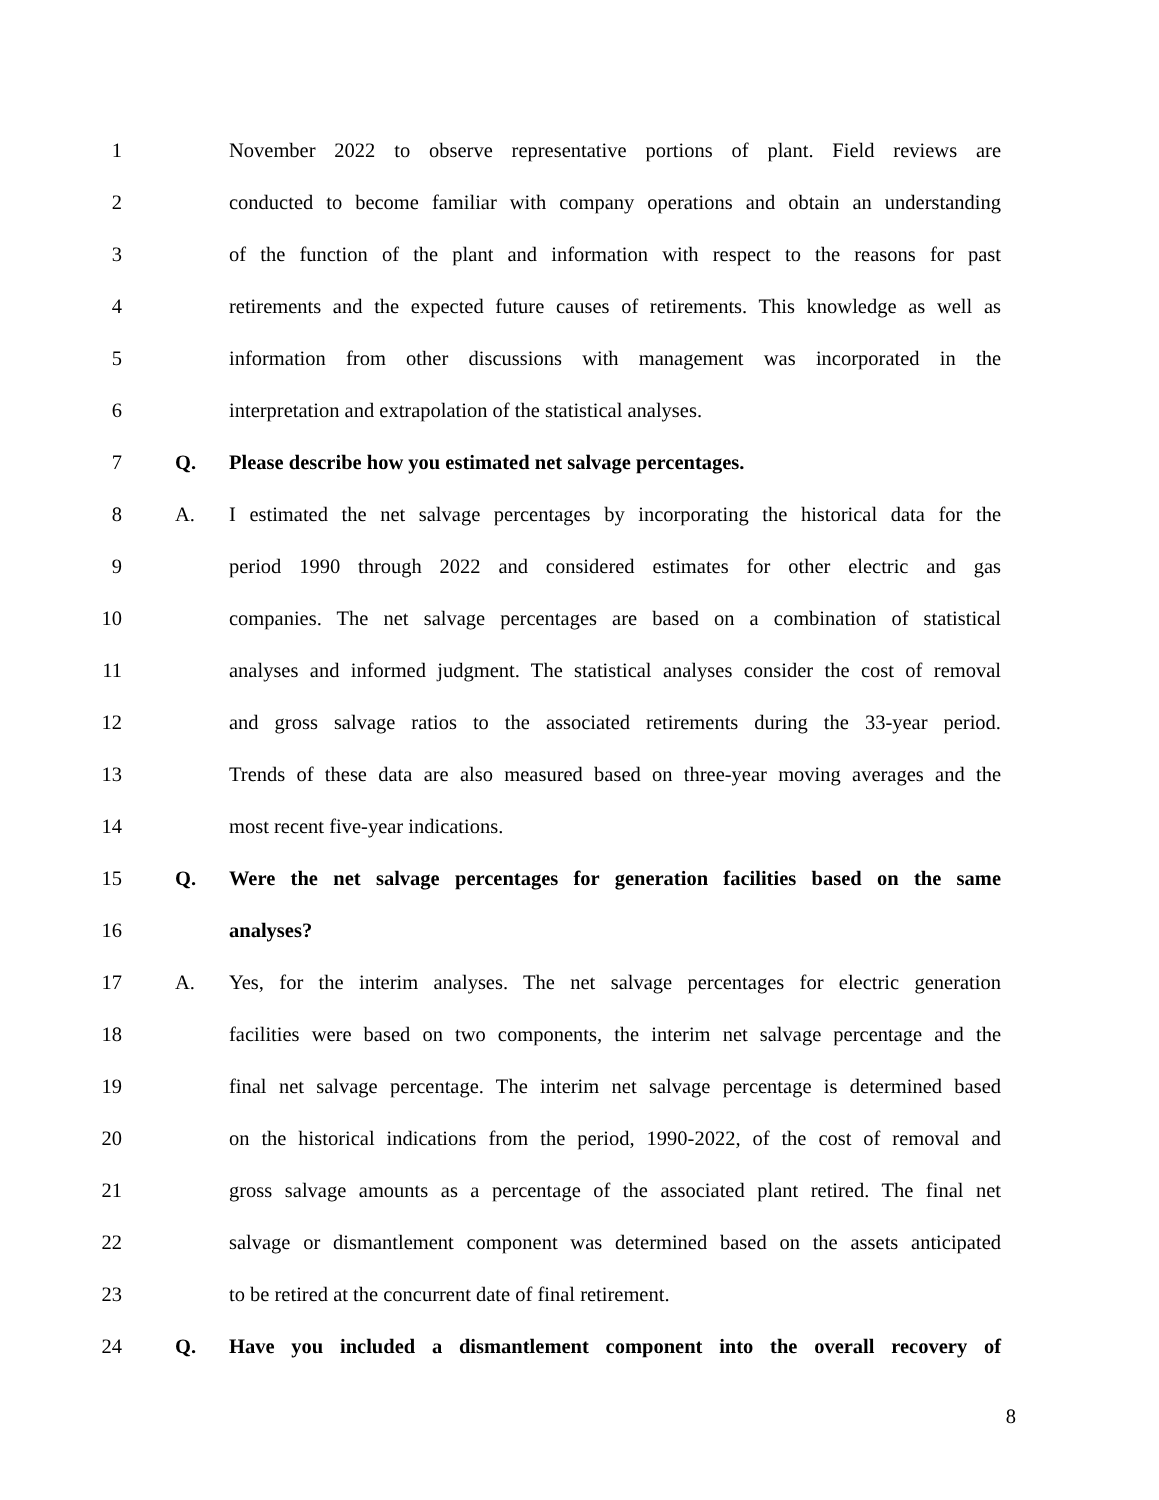1 November 2022 to observe representative portions of plant. Field reviews are
2 conducted to become familiar with company operations and obtain an understanding
3 of the function of the plant and information with respect to the reasons for past
4 retirements and the expected future causes of retirements. This knowledge as well as
5 information from other discussions with management was incorporated in the
6 interpretation and extrapolation of the statistical analyses.
7 Q. Please describe how you estimated net salvage percentages.
8 A. I estimated the net salvage percentages by incorporating the historical data for the
9 period 1990 through 2022 and considered estimates for other electric and gas
10 companies. The net salvage percentages are based on a combination of statistical
11 analyses and informed judgment. The statistical analyses consider the cost of removal
12 and gross salvage ratios to the associated retirements during the 33-year period.
13 Trends of these data are also measured based on three-year moving averages and the
14 most recent five-year indications.
15 Q. Were the net salvage percentages for generation facilities based on the same
16 analyses?
17 A. Yes, for the interim analyses. The net salvage percentages for electric generation
18 facilities were based on two components, the interim net salvage percentage and the
19 final net salvage percentage. The interim net salvage percentage is determined based
20 on the historical indications from the period, 1990-2022, of the cost of removal and
21 gross salvage amounts as a percentage of the associated plant retired. The final net
22 salvage or dismantlement component was determined based on the assets anticipated
23 to be retired at the concurrent date of final retirement.
24 Q. Have you included a dismantlement component into the overall recovery of
8